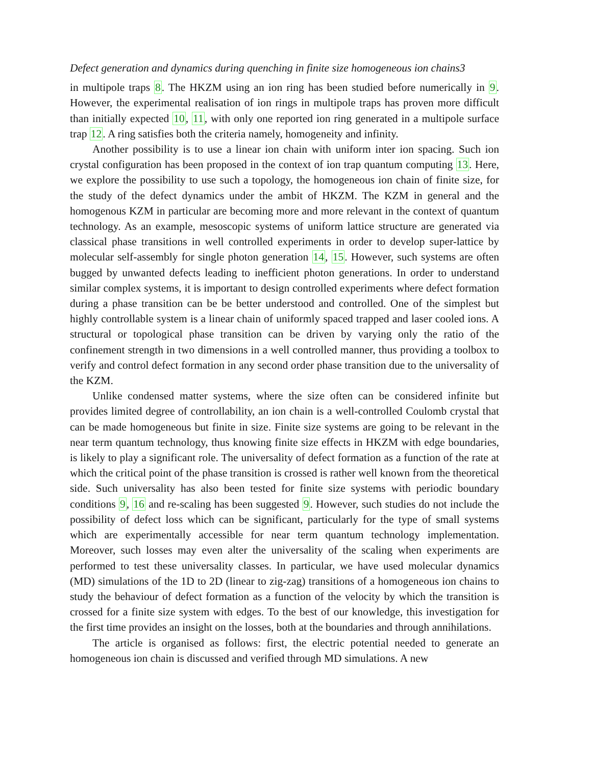Defect generation and dynamics during quenching in finite size homogeneous ion chains3
in multipole traps 8. The HKZM using an ion ring has been studied before numerically in 9. However, the experimental realisation of ion rings in multipole traps has proven more difficult than initially expected 10, 11, with only one reported ion ring generated in a multipole surface trap 12. A ring satisfies both the criteria namely, homogeneity and infinity.
Another possibility is to use a linear ion chain with uniform inter ion spacing. Such ion crystal configuration has been proposed in the context of ion trap quantum computing 13. Here, we explore the possibility to use such a topology, the homogeneous ion chain of finite size, for the study of the defect dynamics under the ambit of HKZM. The KZM in general and the homogenous KZM in particular are becoming more and more relevant in the context of quantum technology. As an example, mesoscopic systems of uniform lattice structure are generated via classical phase transitions in well controlled experiments in order to develop super-lattice by molecular self-assembly for single photon generation 14, 15. However, such systems are often bugged by unwanted defects leading to inefficient photon generations. In order to understand similar complex systems, it is important to design controlled experiments where defect formation during a phase transition can be be better understood and controlled. One of the simplest but highly controllable system is a linear chain of uniformly spaced trapped and laser cooled ions. A structural or topological phase transition can be driven by varying only the ratio of the confinement strength in two dimensions in a well controlled manner, thus providing a toolbox to verify and control defect formation in any second order phase transition due to the universality of the KZM.
Unlike condensed matter systems, where the size often can be considered infinite but provides limited degree of controllability, an ion chain is a well-controlled Coulomb crystal that can be made homogeneous but finite in size. Finite size systems are going to be relevant in the near term quantum technology, thus knowing finite size effects in HKZM with edge boundaries, is likely to play a significant role. The universality of defect formation as a function of the rate at which the critical point of the phase transition is crossed is rather well known from the theoretical side. Such universality has also been tested for finite size systems with periodic boundary conditions 9, 16 and re-scaling has been suggested 9. However, such studies do not include the possibility of defect loss which can be significant, particularly for the type of small systems which are experimentally accessible for near term quantum technology implementation. Moreover, such losses may even alter the universality of the scaling when experiments are performed to test these universality classes. In particular, we have used molecular dynamics (MD) simulations of the 1D to 2D (linear to zig-zag) transitions of a homogeneous ion chains to study the behaviour of defect formation as a function of the velocity by which the transition is crossed for a finite size system with edges. To the best of our knowledge, this investigation for the first time provides an insight on the losses, both at the boundaries and through annihilations.
The article is organised as follows: first, the electric potential needed to generate an homogeneous ion chain is discussed and verified through MD simulations. A new